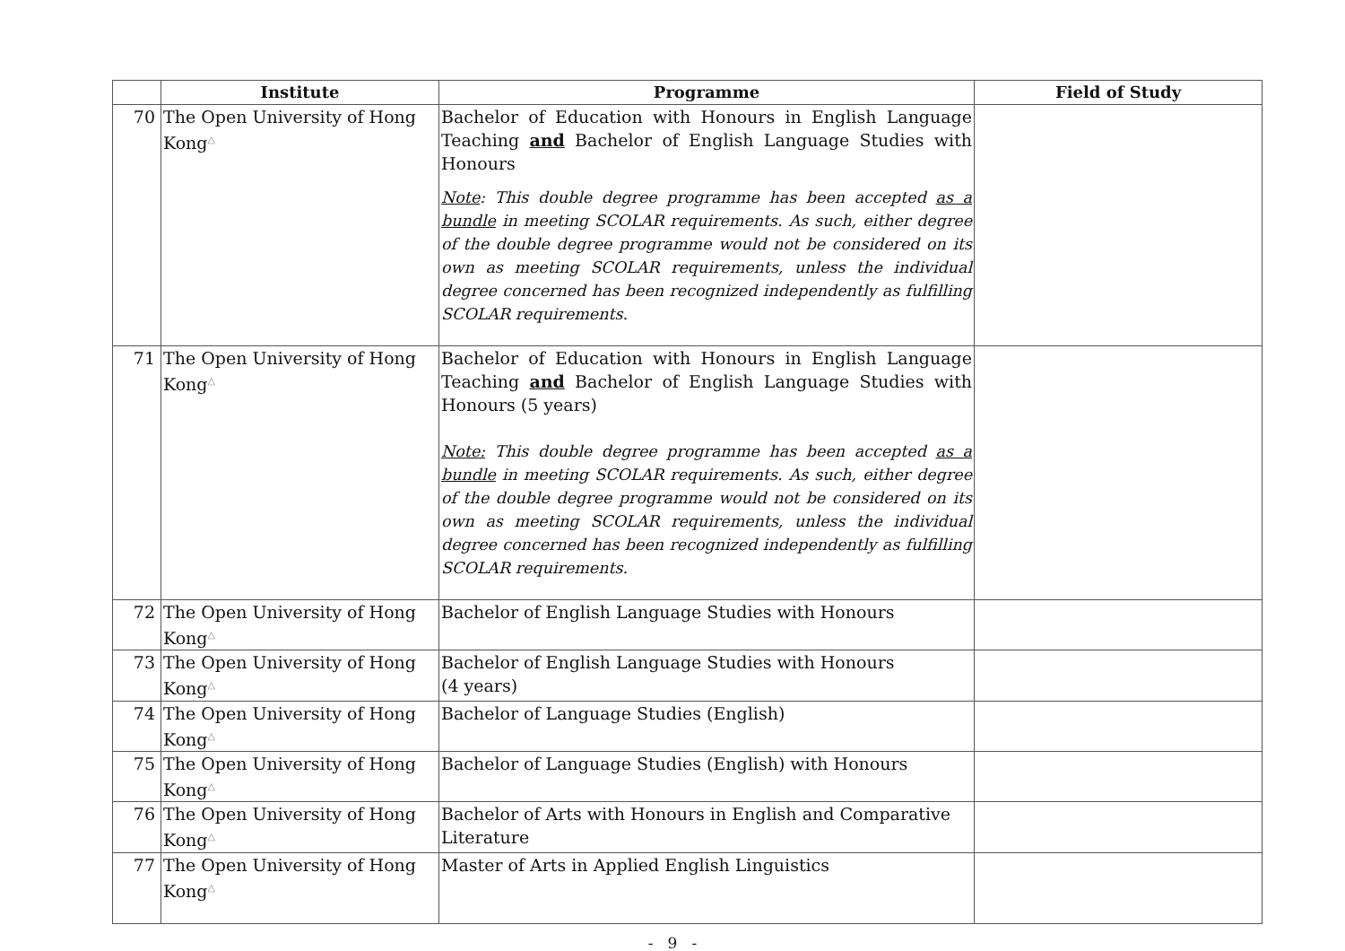| | Institute | Programme | Field of Study |
| --- | --- | --- | --- |
| 70 | The Open University of Hong Kong<sup>△</sup> | Bachelor of Education with Honours in English Language Teaching and Bachelor of English Language Studies with Honours Note : This double degree programme has been accepted as a bundle in meeting SCOLAR requirements. As such, either degree of the double degree programme would not be considered on its own as meeting SCOLAR requirements, unless the individual degree concerned has been recognized independently as fulfilling SCOLAR requirements. | |
| 71 | The Open University of Hong Kong<sup>△</sup> | Bachelor of Education with Honours in English Language Teaching and Bachelor of English Language Studies with Honours (5 years) Note: This double degree programme has been accepted as a bundle in meeting SCOLAR requirements. As such, either degree of the double degree programme would not be considered on its own as meeting SCOLAR requirements, unless the individual degree concerned has been recognized independently as fulfilling SCOLAR requirements. | |
| 72 | The Open University of Hong Kong<sup>△</sup> | Bachelor of English Language Studies with Honours | |
| 73 | The Open University of Hong Kong<sup>△</sup> | Bachelor of English Language Studies with Honours (4 years) | |
| 74 | The Open University of Hong Kong<sup>△</sup> | Bachelor of Language Studies (English) | |
| 75 | The Open University of Hong Kong<sup>△</sup> | Bachelor of Language Studies (English) with Honours | |
| 76 | The Open University of Hong Kong<sup>△</sup> | Bachelor of Arts with Honours in English and Comparative Literature | |
| 77 | The Open University of Hong Kong<sup>△</sup> | Master of Arts in Applied English Linguistics | |
- 9 -